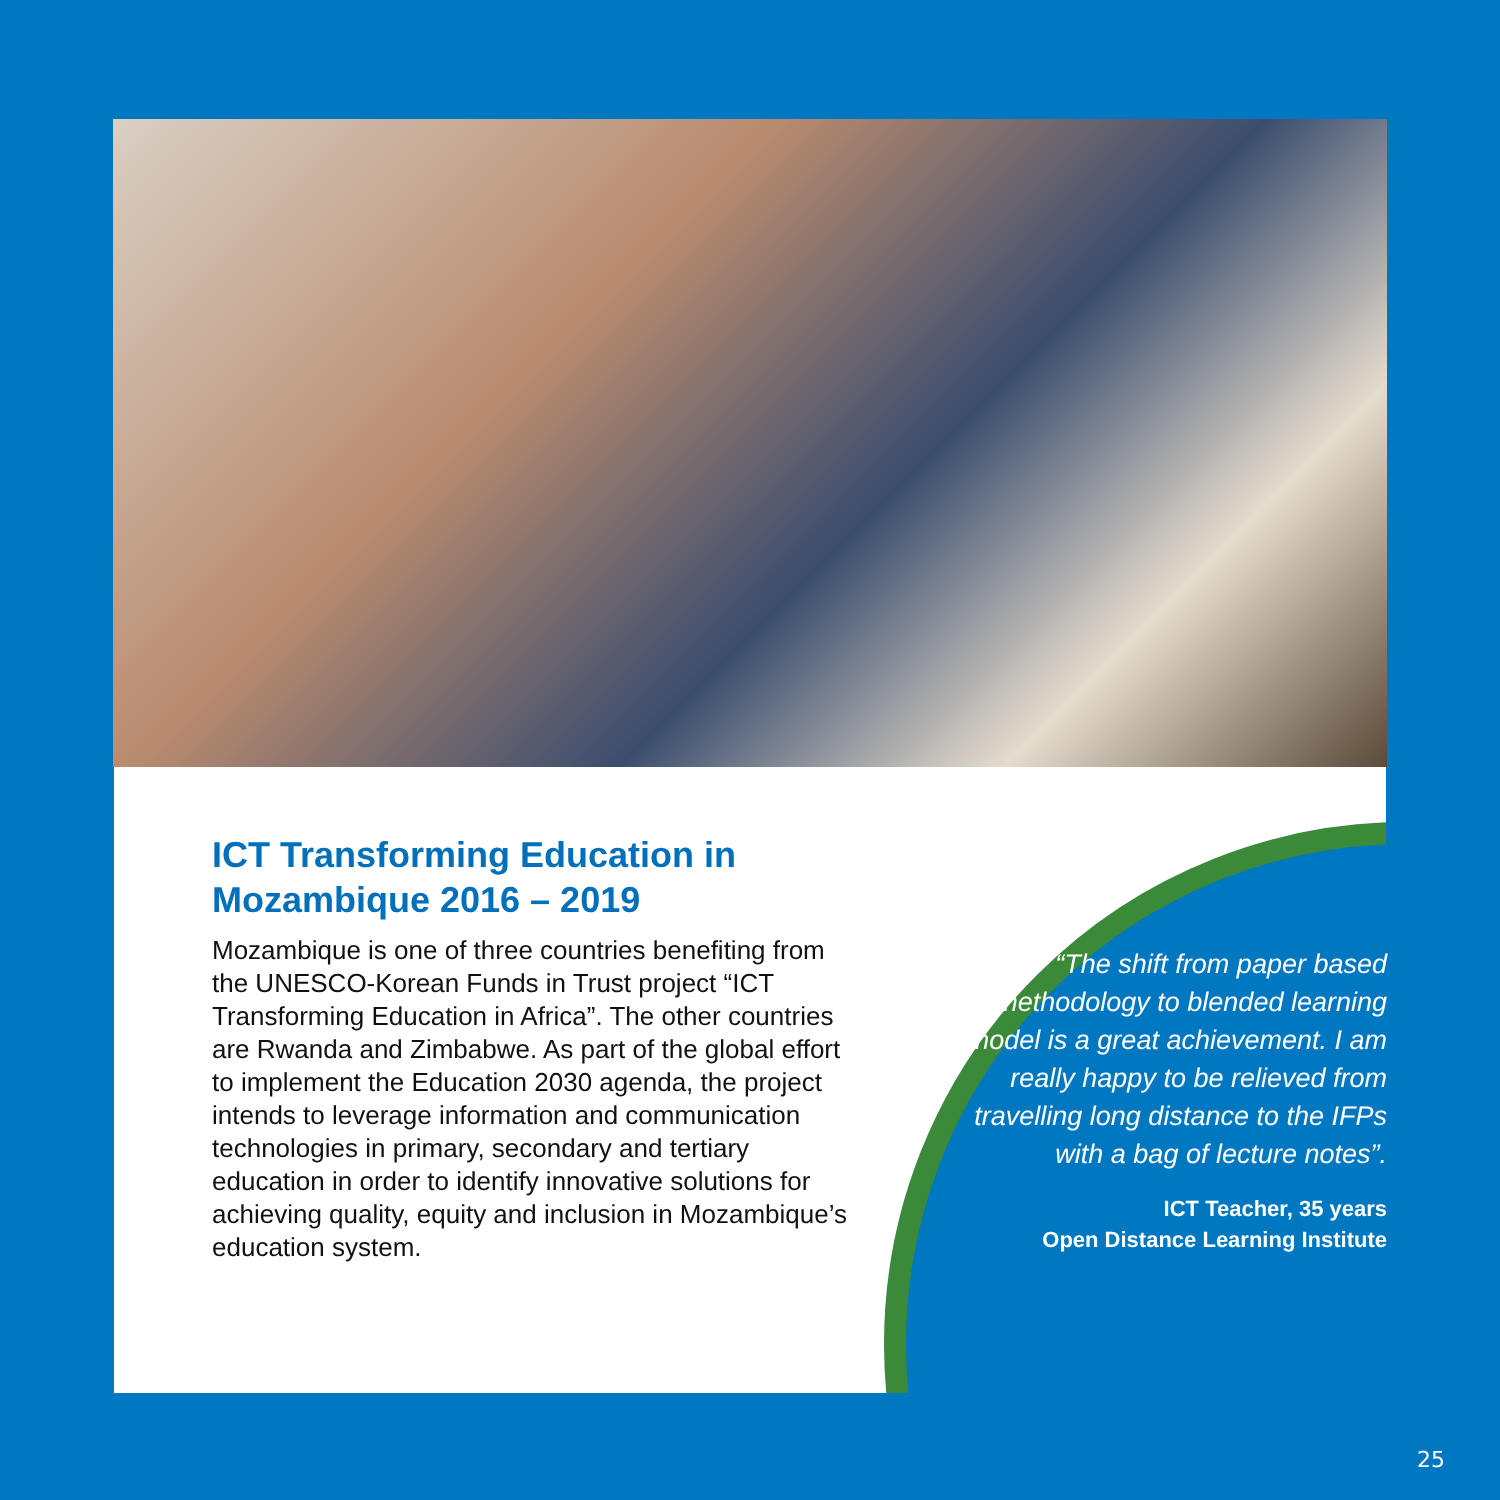ICT Transforming Education in Mozambique 2016 – 2019
Mozambique is one of three countries benefiting from the UNESCO-Korean Funds in Trust project “ICT Transforming Education in Africa”. The other countries are Rwanda and Zimbabwe. As part of the global effort to implement the Education 2030 agenda, the project intends to leverage information and communication technologies in primary, secondary and tertiary education in order to identify innovative solutions for achieving quality, equity and inclusion in Mozambique’s education system.
“The shift from paper based methodology to blended learning model is a great achievement. I am really happy to be relieved from travelling long distance to the IFPs with a bag of lecture notes”.
ICT Teacher, 35 years
Open Distance Learning Institute
25